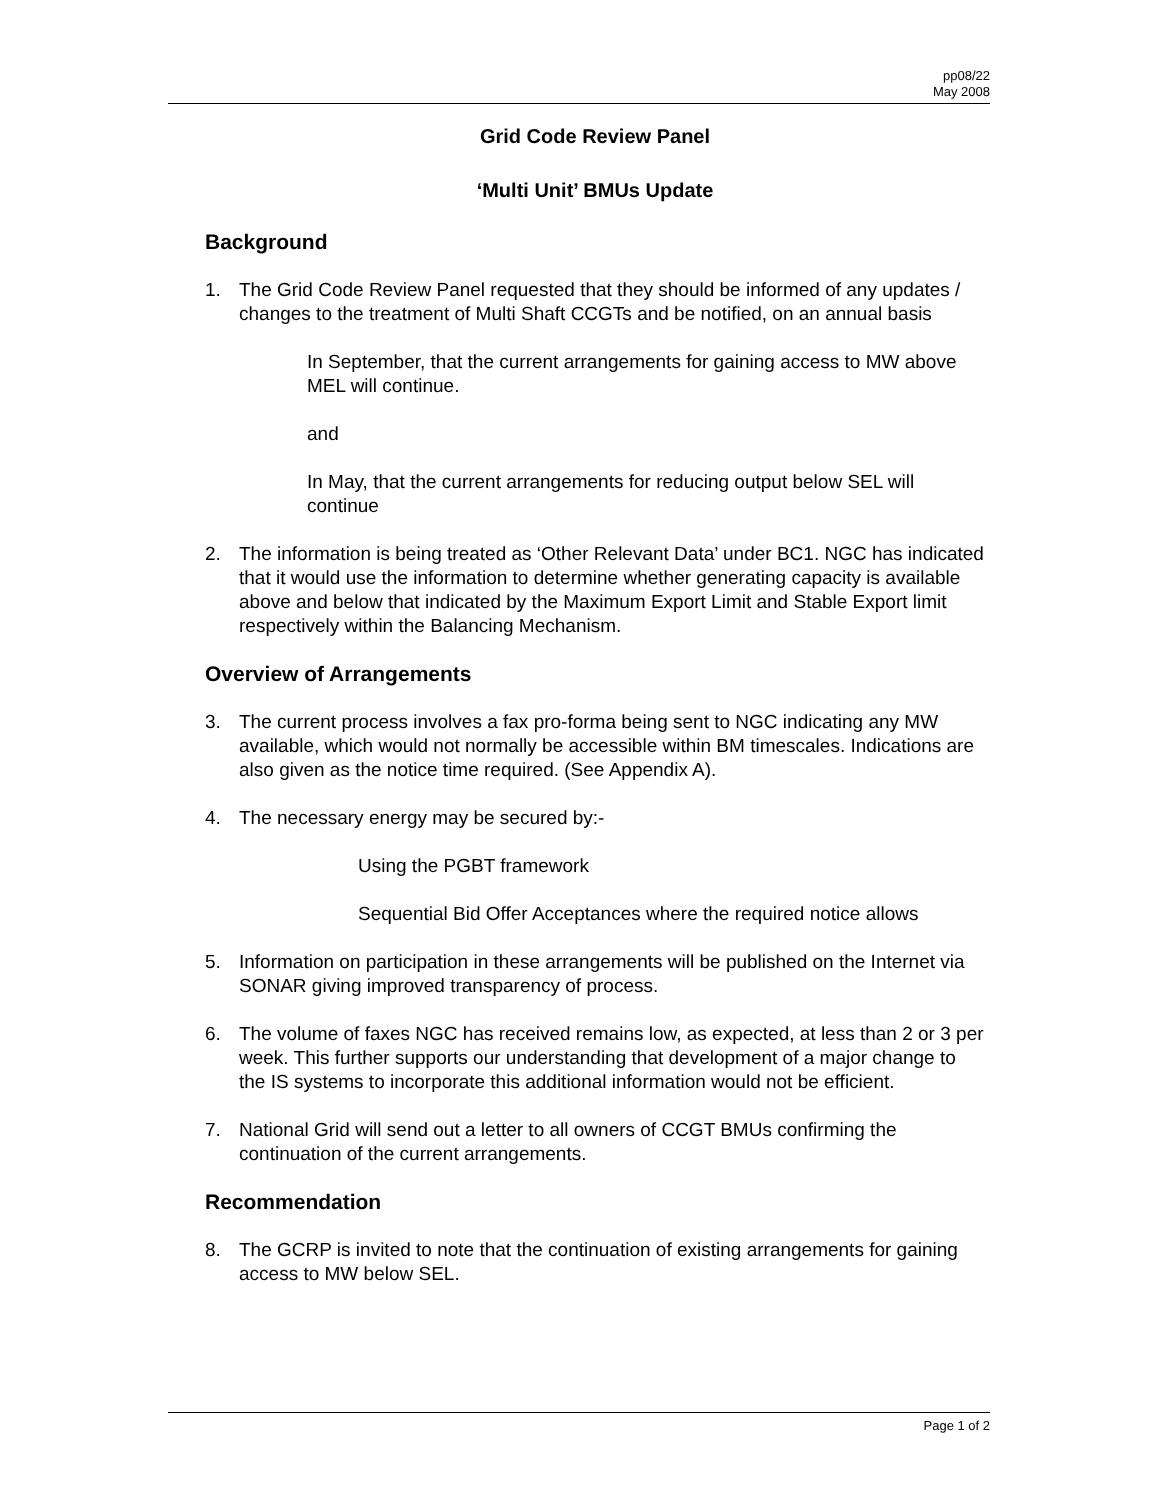pp08/22
May 2008
Grid Code Review Panel
‘Multi Unit’ BMUs Update
Background
1. The Grid Code Review Panel requested that they should be informed of any updates / changes to the treatment of Multi Shaft CCGTs and be notified, on an annual basis
In September, that the current arrangements for gaining access to MW above MEL will continue.
and
In May, that the current arrangements for reducing output below SEL will continue
2. The information is being treated as ‘Other Relevant Data’ under BC1. NGC has indicated that it would use the information to determine whether generating capacity is available above and below that indicated by the Maximum Export Limit and Stable Export limit respectively within the Balancing Mechanism.
Overview of Arrangements
3. The current process involves a fax pro-forma being sent to NGC indicating any MW available, which would not normally be accessible within BM timescales. Indications are also given as the notice time required. (See Appendix A).
4. The necessary energy may be secured by:-
Using the PGBT framework
Sequential Bid Offer Acceptances where the required notice allows
5. Information on participation in these arrangements will be published on the Internet via SONAR giving improved transparency of process.
6. The volume of faxes NGC has received remains low, as expected, at less than 2 or 3 per week. This further supports our understanding that development of a major change to the IS systems to incorporate this additional information would not be efficient.
7. National Grid will send out a letter to all owners of CCGT BMUs confirming the continuation of the current arrangements.
Recommendation
8. The GCRP is invited to note that the continuation of existing arrangements for gaining access to MW below SEL.
Page 1 of 2